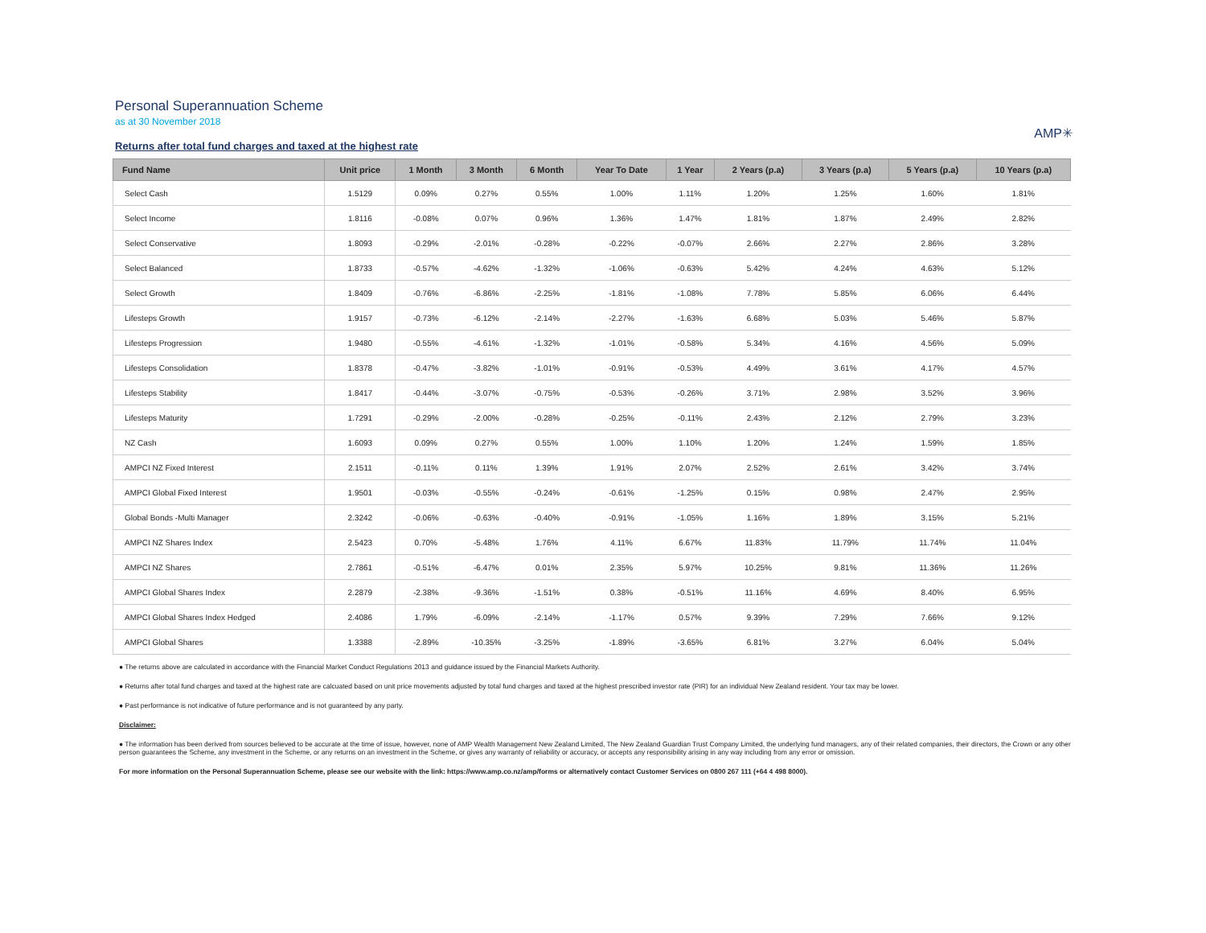Personal Superannuation Scheme
as at 30 November 2018
Returns after total fund charges and taxed at the highest rate
AMP✳
| Fund Name | Unit price | 1 Month | 3 Month | 6 Month | Year To Date | 1 Year | 2 Years (p.a) | 3 Years (p.a) | 5 Years (p.a) | 10 Years (p.a) |
| --- | --- | --- | --- | --- | --- | --- | --- | --- | --- | --- |
| Select Cash | 1.5129 | 0.09% | 0.27% | 0.55% | 1.00% | 1.11% | 1.20% | 1.25% | 1.60% | 1.81% |
| Select Income | 1.8116 | -0.08% | 0.07% | 0.96% | 1.36% | 1.47% | 1.81% | 1.87% | 2.49% | 2.82% |
| Select Conservative | 1.8093 | -0.29% | -2.01% | -0.28% | -0.22% | -0.07% | 2.66% | 2.27% | 2.86% | 3.28% |
| Select Balanced | 1.8733 | -0.57% | -4.62% | -1.32% | -1.06% | -0.63% | 5.42% | 4.24% | 4.63% | 5.12% |
| Select Growth | 1.8409 | -0.76% | -6.86% | -2.25% | -1.81% | -1.08% | 7.78% | 5.85% | 6.06% | 6.44% |
| Lifesteps Growth | 1.9157 | -0.73% | -6.12% | -2.14% | -2.27% | -1.63% | 6.68% | 5.03% | 5.46% | 5.87% |
| Lifesteps Progression | 1.9480 | -0.55% | -4.61% | -1.32% | -1.01% | -0.58% | 5.34% | 4.16% | 4.56% | 5.09% |
| Lifesteps Consolidation | 1.8378 | -0.47% | -3.82% | -1.01% | -0.91% | -0.53% | 4.49% | 3.61% | 4.17% | 4.57% |
| Lifesteps Stability | 1.8417 | -0.44% | -3.07% | -0.75% | -0.53% | -0.26% | 3.71% | 2.98% | 3.52% | 3.96% |
| Lifesteps Maturity | 1.7291 | -0.29% | -2.00% | -0.28% | -0.25% | -0.11% | 2.43% | 2.12% | 2.79% | 3.23% |
| NZ Cash | 1.6093 | 0.09% | 0.27% | 0.55% | 1.00% | 1.10% | 1.20% | 1.24% | 1.59% | 1.85% |
| AMPCI NZ Fixed Interest | 2.1511 | -0.11% | 0.11% | 1.39% | 1.91% | 2.07% | 2.52% | 2.61% | 3.42% | 3.74% |
| AMPCI Global Fixed Interest | 1.9501 | -0.03% | -0.55% | -0.24% | -0.61% | -1.25% | 0.15% | 0.98% | 2.47% | 2.95% |
| Global Bonds -Multi Manager | 2.3242 | -0.06% | -0.63% | -0.40% | -0.91% | -1.05% | 1.16% | 1.89% | 3.15% | 5.21% |
| AMPCI NZ Shares Index | 2.5423 | 0.70% | -5.48% | 1.76% | 4.11% | 6.67% | 11.83% | 11.79% | 11.74% | 11.04% |
| AMPCI NZ Shares | 2.7861 | -0.51% | -6.47% | 0.01% | 2.35% | 5.97% | 10.25% | 9.81% | 11.36% | 11.26% |
| AMPCI Global Shares Index | 2.2879 | -2.38% | -9.36% | -1.51% | 0.38% | -0.51% | 11.16% | 4.69% | 8.40% | 6.95% |
| AMPCI Global Shares Index Hedged | 2.4086 | 1.79% | -6.09% | -2.14% | -1.17% | 0.57% | 9.39% | 7.29% | 7.66% | 9.12% |
| AMPCI Global Shares | 1.3388 | -2.89% | -10.35% | -3.25% | -1.89% | -3.65% | 6.81% | 3.27% | 6.04% | 5.04% |
● The returns above are calculated in accordance with the Financial Market Conduct Regulations 2013 and guidance issued by the Financial Markets Authority.
● Returns after total fund charges and taxed at the highest rate are calcuated based on unit price movements adjusted by total fund charges and taxed at the highest prescribed investor rate (PIR) for an individual New Zealand resident. Your tax may be lower.
● Past performance is not indicative of future performance and is not guaranteed by any party.
Disclaimer:
● The information has been derived from sources believed to be accurate at the time of issue, however, none of AMP Wealth Management New Zealand Limited, The New Zealand Guardian Trust Company Limited, the underlying fund managers, any of their related companies, their directors, the Crown or any other person guarantees the Scheme, any investment in the Scheme, or any returns on an investment in the Scheme, or gives any warranty of reliability or accuracy, or accepts any responsibility arising in any way including from any error or omission.
For more information on the Personal Superannuation Scheme, please see our website with the link: https://www.amp.co.nz/amp/forms or alternatively contact Customer Services on 0800 267 111 (+64 4 498 8000).